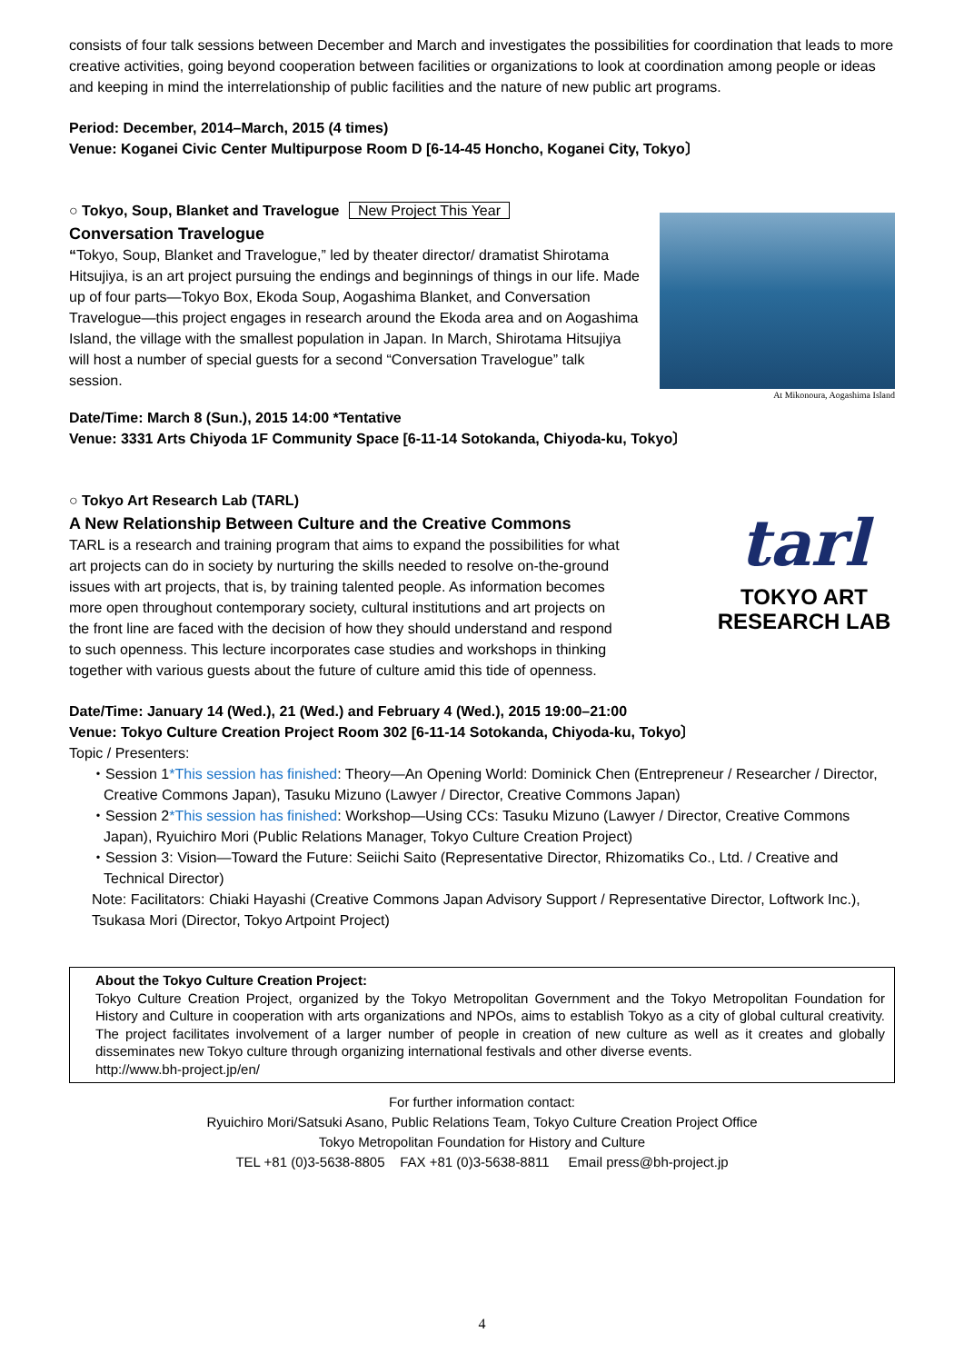consists of four talk sessions between December and March and investigates the possibilities for coordination that leads to more creative activities, going beyond cooperation between facilities or organizations to look at coordination among people or ideas and keeping in mind the interrelationship of public facilities and the nature of new public art programs.
Period: December, 2014–March, 2015 (4 times)
Venue: Koganei Civic Center Multipurpose Room D [6-14-45 Honcho, Koganei City, Tokyo〕
○ Tokyo, Soup, Blanket and Travelogue New Project This Year
Conversation Travelogue
“Tokyo, Soup, Blanket and Travelogue,” led by theater director/ dramatist Shirotama Hitsujiya, is an art project pursuing the endings and beginnings of things in our life. Made up of four parts—Tokyo Box, Ekoda Soup, Aogashima Blanket, and Conversation Travelogue—this project engages in research around the Ekoda area and on Aogashima Island, the village with the smallest population in Japan. In March, Shirotama Hitsujiya will host a number of special guests for a second “Conversation Travelogue” talk session.
At Mikonoura, Aogashima Island
Date/Time: March 8 (Sun.), 2015 14:00 *Tentative
Venue: 3331 Arts Chiyoda 1F Community Space [6-11-14 Sotokanda, Chiyoda-ku, Tokyo〕
○ Tokyo Art Research Lab (TARL)
A New Relationship Between Culture and the Creative Commons
TARL is a research and training program that aims to expand the possibilities for what art projects can do in society by nurturing the skills needed to resolve on-the-ground issues with art projects, that is, by training talented people. As information becomes more open throughout contemporary society, cultural institutions and art projects on the front line are faced with the decision of how they should understand and respond to such openness. This lecture incorporates case studies and workshops in thinking together with various guests about the future of culture amid this tide of openness.
tarl
TOKYO ART
RESEARCH LAB
Date/Time: January 14 (Wed.), 21 (Wed.) and February 4 (Wed.), 2015 19:00–21:00
Venue: Tokyo Culture Creation Project Room 302 [6-11-14 Sotokanda, Chiyoda-ku, Tokyo〕
Topic / Presenters:
・Session 1*This session has finished: Theory—An Opening World: Dominick Chen (Entrepreneur / Researcher / Director, Creative Commons Japan), Tasuku Mizuno (Lawyer / Director, Creative Commons Japan)
・Session 2*This session has finished: Workshop—Using CCs: Tasuku Mizuno (Lawyer / Director, Creative Commons Japan), Ryuichiro Mori (Public Relations Manager, Tokyo Culture Creation Project)
・Session 3: Vision—Toward the Future: Seiichi Saito (Representative Director, Rhizomatiks Co., Ltd. / Creative and Technical Director)
Note: Facilitators: Chiaki Hayashi (Creative Commons Japan Advisory Support / Representative Director, Loftwork Inc.), Tsukasa Mori (Director, Tokyo Artpoint Project)
About the Tokyo Culture Creation Project:
Tokyo Culture Creation Project, organized by the Tokyo Metropolitan Government and the Tokyo Metropolitan Foundation for History and Culture in cooperation with arts organizations and NPOs, aims to establish Tokyo as a city of global cultural creativity. The project facilitates involvement of a larger number of people in creation of new culture as well as it creates and globally disseminates new Tokyo culture through organizing international festivals and other diverse events.
http://www.bh-project.jp/en/
For further information contact:
Ryuichiro Mori/Satsuki Asano, Public Relations Team, Tokyo Culture Creation Project Office
Tokyo Metropolitan Foundation for History and Culture
TEL +81 (0)3-5638-8805 FAX +81 (0)3-5638-8811 Email press@bh-project.jp
4